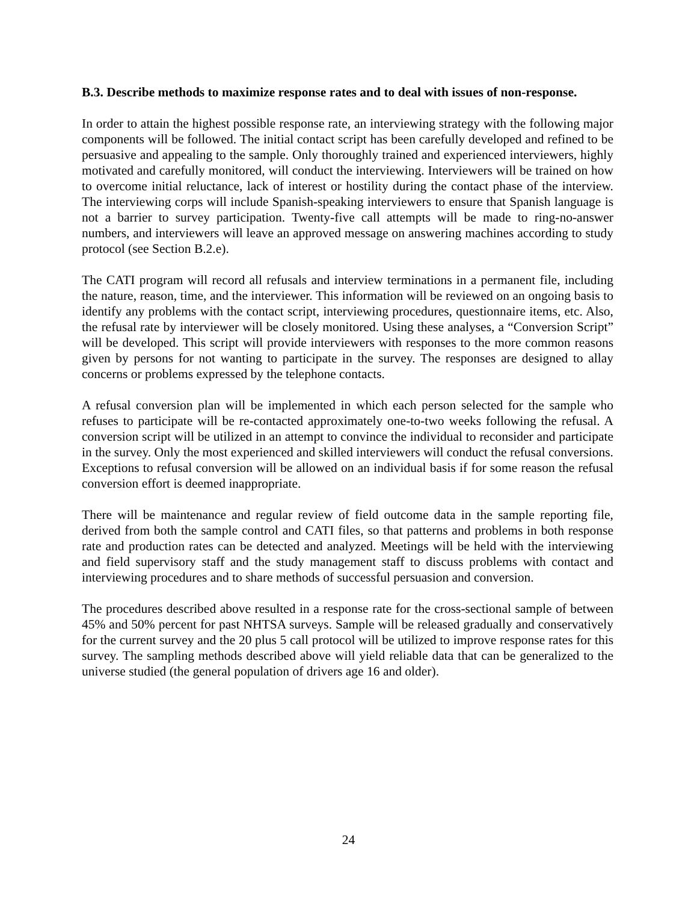B.3. Describe methods to maximize response rates and to deal with issues of non-response.
In order to attain the highest possible response rate, an interviewing strategy with the following major components will be followed. The initial contact script has been carefully developed and refined to be persuasive and appealing to the sample. Only thoroughly trained and experienced interviewers, highly motivated and carefully monitored, will conduct the interviewing. Interviewers will be trained on how to overcome initial reluctance, lack of interest or hostility during the contact phase of the interview. The interviewing corps will include Spanish-speaking interviewers to ensure that Spanish language is not a barrier to survey participation. Twenty-five call attempts will be made to ring-no-answer numbers, and interviewers will leave an approved message on answering machines according to study protocol (see Section B.2.e).
The CATI program will record all refusals and interview terminations in a permanent file, including the nature, reason, time, and the interviewer. This information will be reviewed on an ongoing basis to identify any problems with the contact script, interviewing procedures, questionnaire items, etc. Also, the refusal rate by interviewer will be closely monitored. Using these analyses, a “Conversion Script” will be developed. This script will provide interviewers with responses to the more common reasons given by persons for not wanting to participate in the survey. The responses are designed to allay concerns or problems expressed by the telephone contacts.
A refusal conversion plan will be implemented in which each person selected for the sample who refuses to participate will be re-contacted approximately one-to-two weeks following the refusal. A conversion script will be utilized in an attempt to convince the individual to reconsider and participate in the survey. Only the most experienced and skilled interviewers will conduct the refusal conversions. Exceptions to refusal conversion will be allowed on an individual basis if for some reason the refusal conversion effort is deemed inappropriate.
There will be maintenance and regular review of field outcome data in the sample reporting file, derived from both the sample control and CATI files, so that patterns and problems in both response rate and production rates can be detected and analyzed. Meetings will be held with the interviewing and field supervisory staff and the study management staff to discuss problems with contact and interviewing procedures and to share methods of successful persuasion and conversion.
The procedures described above resulted in a response rate for the cross-sectional sample of between 45% and 50% percent for past NHTSA surveys. Sample will be released gradually and conservatively for the current survey and the 20 plus 5 call protocol will be utilized to improve response rates for this survey. The sampling methods described above will yield reliable data that can be generalized to the universe studied (the general population of drivers age 16 and older).
24